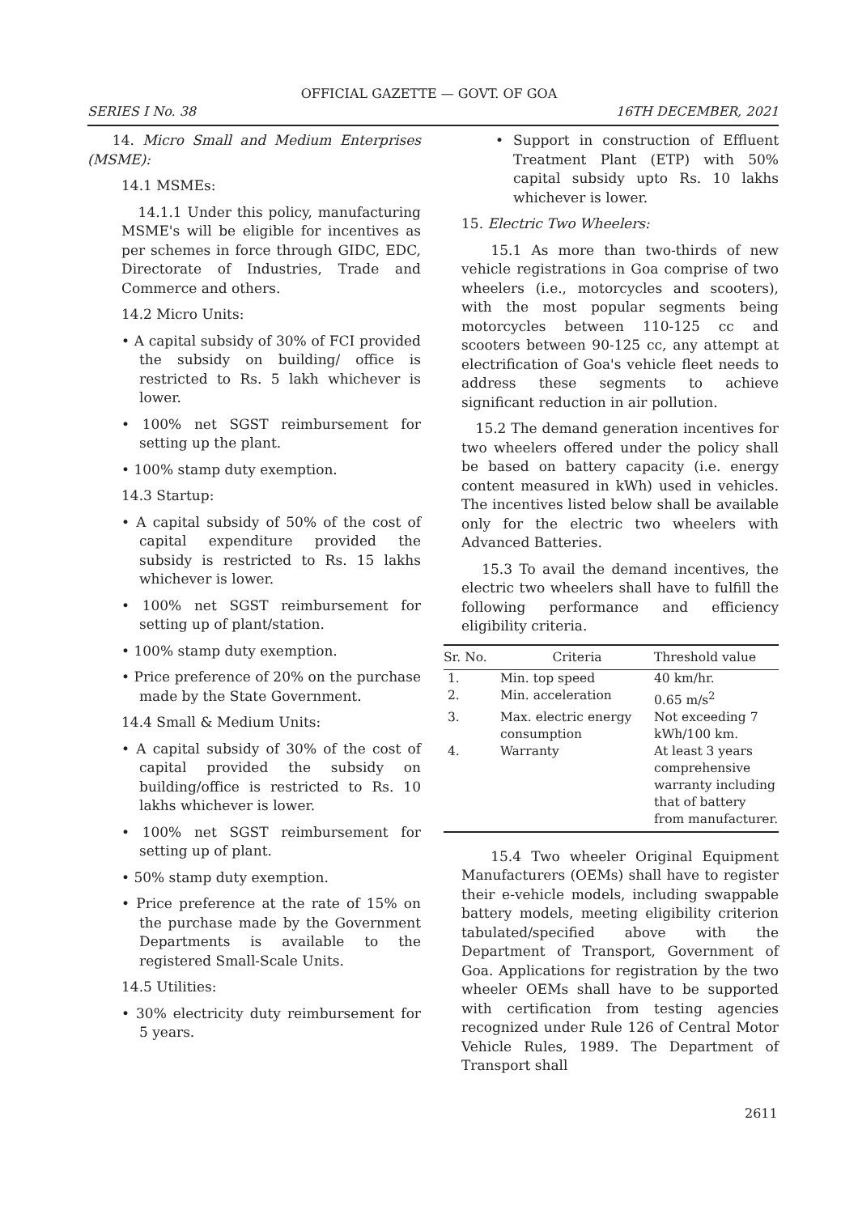OFFICIAL GAZETTE — GOVT. OF GOA
SERIES I No. 38 16TH DECEMBER, 2021
14. Micro Small and Medium Enterprises (MSME):
14.1 MSMEs:
14.1.1 Under this policy, manufacturing MSME's will be eligible for incentives as per schemes in force through GIDC, EDC, Directorate of Industries, Trade and Commerce and others.
14.2 Micro Units:
• A capital subsidy of 30% of FCI provided the subsidy on building/ office is restricted to Rs. 5 lakh whichever is lower.
• 100% net SGST reimbursement for setting up the plant.
• 100% stamp duty exemption.
14.3 Startup:
• A capital subsidy of 50% of the cost of capital expenditure provided the subsidy is restricted to Rs. 15 lakhs whichever is lower.
• 100% net SGST reimbursement for setting up of plant/station.
• 100% stamp duty exemption.
• Price preference of 20% on the purchase made by the State Government.
14.4 Small & Medium Units:
• A capital subsidy of 30% of the cost of capital provided the subsidy on building/office is restricted to Rs. 10 lakhs whichever is lower.
• 100% net SGST reimbursement for setting up of plant.
• 50% stamp duty exemption.
• Price preference at the rate of 15% on the purchase made by the Government Departments is available to the registered Small-Scale Units.
14.5 Utilities:
• 30% electricity duty reimbursement for 5 years.
• Support in construction of Effluent Treatment Plant (ETP) with 50% capital subsidy upto Rs. 10 lakhs whichever is lower.
15. Electric Two Wheelers:
15.1 As more than two-thirds of new vehicle registrations in Goa comprise of two wheelers (i.e., motorcycles and scooters), with the most popular segments being motorcycles between 110-125 cc and scooters between 90-125 cc, any attempt at electrification of Goa's vehicle fleet needs to address these segments to achieve significant reduction in air pollution.
15.2 The demand generation incentives for two wheelers offered under the policy shall be based on battery capacity (i.e. energy content measured in kWh) used in vehicles. The incentives listed below shall be available only for the electric two wheelers with Advanced Batteries.
15.3 To avail the demand incentives, the electric two wheelers shall have to fulfill the following performance and efficiency eligibility criteria.
| Sr. No. | Criteria | Threshold value |
| --- | --- | --- |
| 1. | Min. top speed | 40 km/hr. |
| 2. | Min. acceleration | 0.65 m/s<sup>2</sup> |
| 3. | Max. electric energy consumption | Not exceeding 7 kWh/100 km. |
| 4. | Warranty | At least 3 years comprehensive warranty including that of battery from manufacturer. |
15.4 Two wheeler Original Equipment Manufacturers (OEMs) shall have to register their e-vehicle models, including swappable battery models, meeting eligibility criterion tabulated/specified above with the Department of Transport, Government of Goa. Applications for registration by the two wheeler OEMs shall have to be supported with certification from testing agencies recognized under Rule 126 of Central Motor Vehicle Rules, 1989. The Department of Transport shall
2611